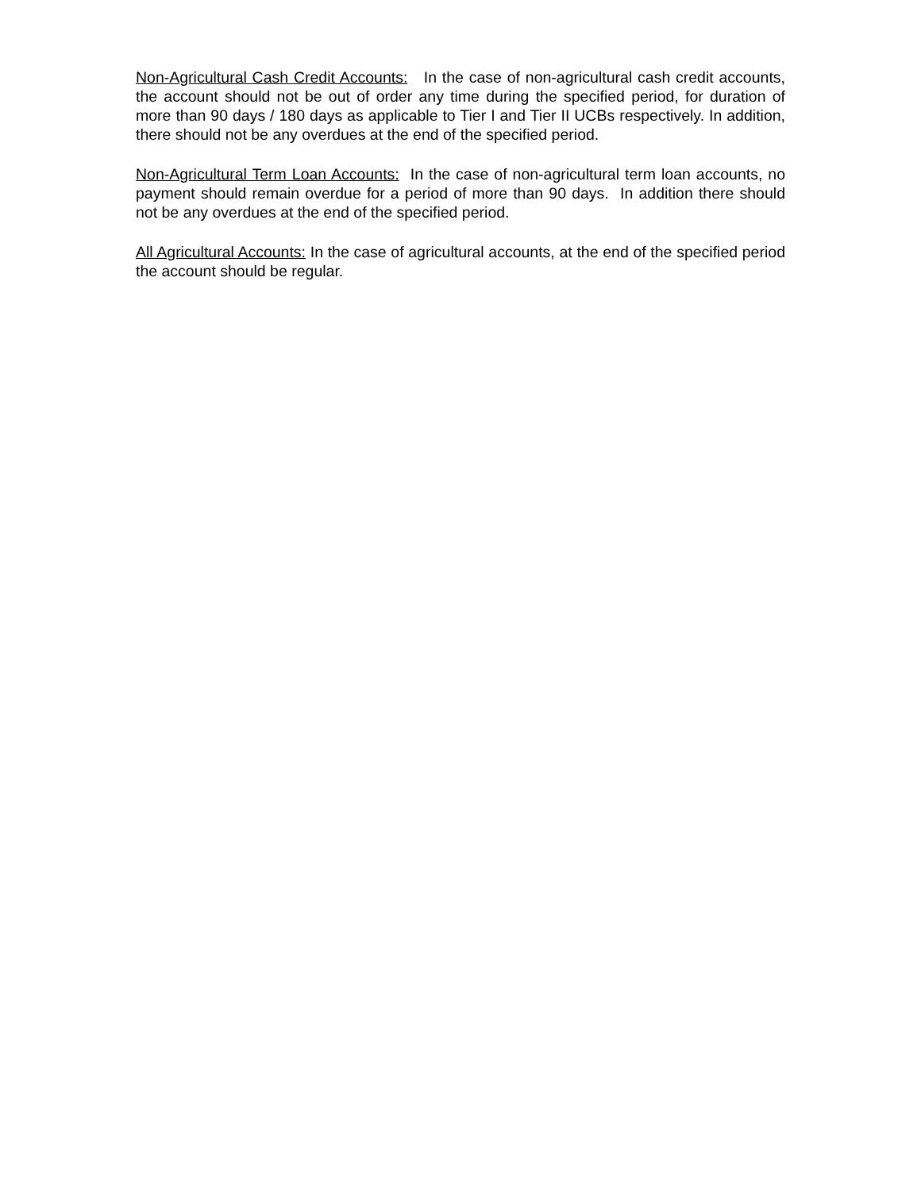Non-Agricultural Cash Credit Accounts: In the case of non-agricultural cash credit accounts, the account should not be out of order any time during the specified period, for duration of more than 90 days / 180 days as applicable to Tier I and Tier II UCBs respectively. In addition, there should not be any overdues at the end of the specified period.
Non-Agricultural Term Loan Accounts: In the case of non-agricultural term loan accounts, no payment should remain overdue for a period of more than 90 days. In addition there should not be any overdues at the end of the specified period.
All Agricultural Accounts: In the case of agricultural accounts, at the end of the specified period the account should be regular.